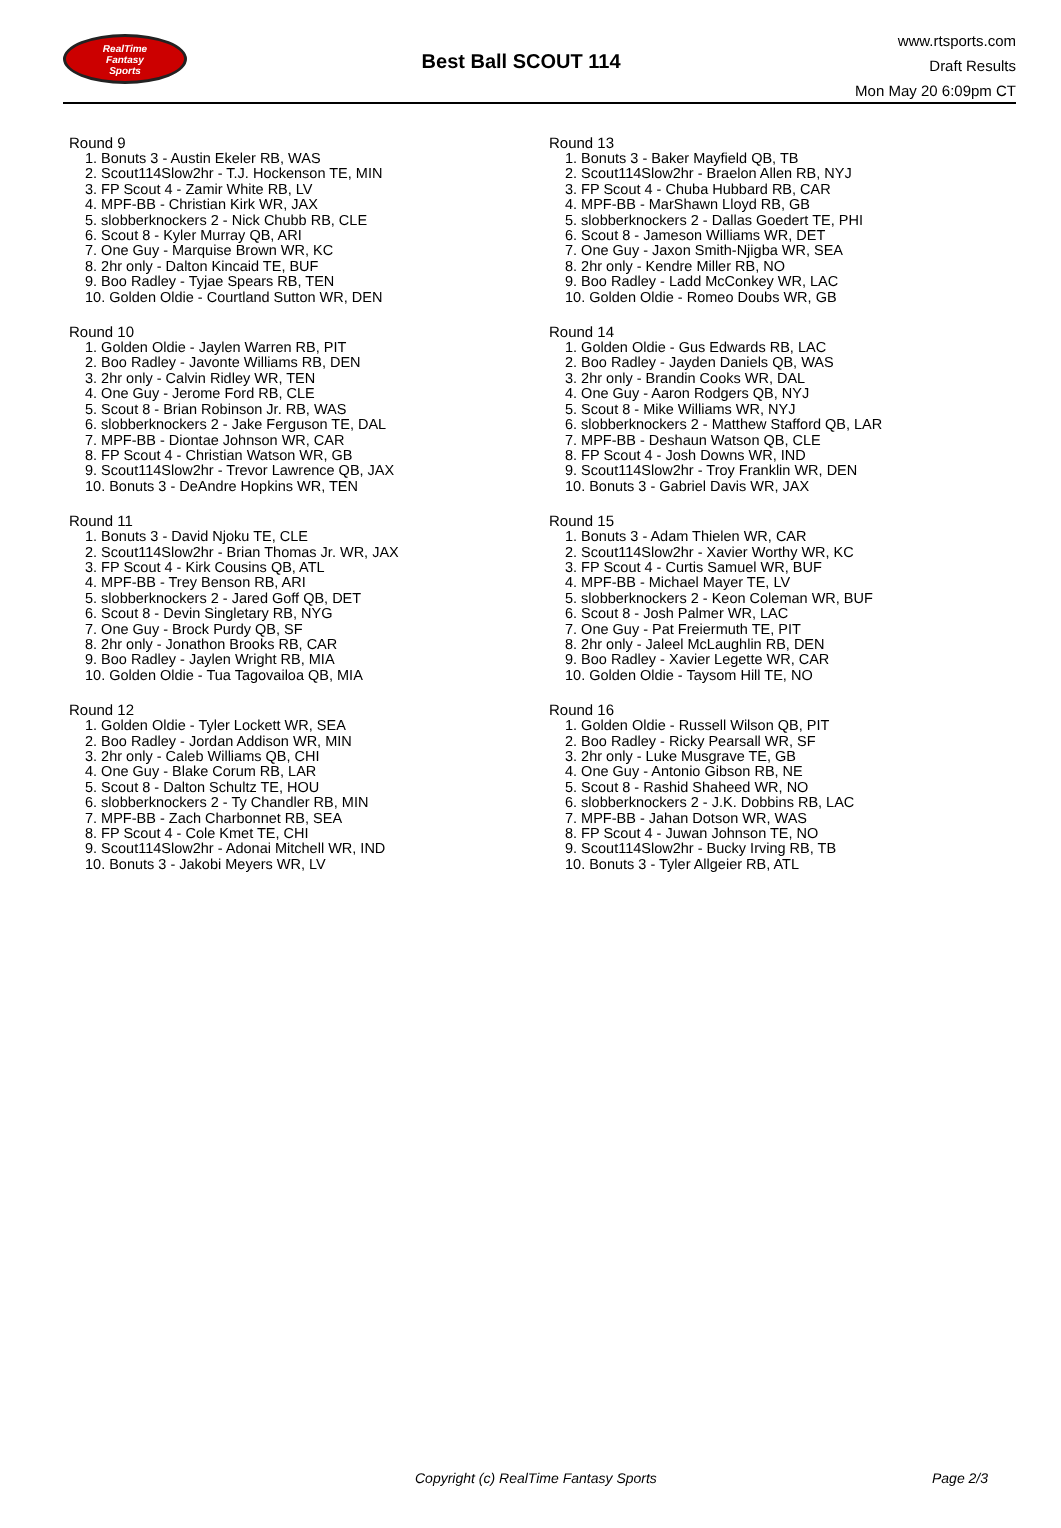RealTime
Fantasy
Sports
Best Ball SCOUT 114
www.rtsports.com
Draft Results
Mon May 20 6:09pm CT
Round 9
1. Bonuts 3 - Austin Ekeler RB, WAS
2. Scout114Slow2hr - T.J. Hockenson TE, MIN
3. FP Scout 4 - Zamir White RB, LV
4. MPF-BB - Christian Kirk WR, JAX
5. slobberknockers 2 - Nick Chubb RB, CLE
6. Scout 8 - Kyler Murray QB, ARI
7. One Guy - Marquise Brown WR, KC
8. 2hr only - Dalton Kincaid TE, BUF
9. Boo Radley - Tyjae Spears RB, TEN
10. Golden Oldie - Courtland Sutton WR, DEN
Round 10
1. Golden Oldie - Jaylen Warren RB, PIT
2. Boo Radley - Javonte Williams RB, DEN
3. 2hr only - Calvin Ridley WR, TEN
4. One Guy - Jerome Ford RB, CLE
5. Scout 8 - Brian Robinson Jr. RB, WAS
6. slobberknockers 2 - Jake Ferguson TE, DAL
7. MPF-BB - Diontae Johnson WR, CAR
8. FP Scout 4 - Christian Watson WR, GB
9. Scout114Slow2hr - Trevor Lawrence QB, JAX
10. Bonuts 3 - DeAndre Hopkins WR, TEN
Round 11
1. Bonuts 3 - David Njoku TE, CLE
2. Scout114Slow2hr - Brian Thomas Jr. WR, JAX
3. FP Scout 4 - Kirk Cousins QB, ATL
4. MPF-BB - Trey Benson RB, ARI
5. slobberknockers 2 - Jared Goff QB, DET
6. Scout 8 - Devin Singletary RB, NYG
7. One Guy - Brock Purdy QB, SF
8. 2hr only - Jonathon Brooks RB, CAR
9. Boo Radley - Jaylen Wright RB, MIA
10. Golden Oldie - Tua Tagovailoa QB, MIA
Round 12
1. Golden Oldie - Tyler Lockett WR, SEA
2. Boo Radley - Jordan Addison WR, MIN
3. 2hr only - Caleb Williams QB, CHI
4. One Guy - Blake Corum RB, LAR
5. Scout 8 - Dalton Schultz TE, HOU
6. slobberknockers 2 - Ty Chandler RB, MIN
7. MPF-BB - Zach Charbonnet RB, SEA
8. FP Scout 4 - Cole Kmet TE, CHI
9. Scout114Slow2hr - Adonai Mitchell WR, IND
10. Bonuts 3 - Jakobi Meyers WR, LV
Round 13
1. Bonuts 3 - Baker Mayfield QB, TB
2. Scout114Slow2hr - Braelon Allen RB, NYJ
3. FP Scout 4 - Chuba Hubbard RB, CAR
4. MPF-BB - MarShawn Lloyd RB, GB
5. slobberknockers 2 - Dallas Goedert TE, PHI
6. Scout 8 - Jameson Williams WR, DET
7. One Guy - Jaxon Smith-Njigba WR, SEA
8. 2hr only - Kendre Miller RB, NO
9. Boo Radley - Ladd McConkey WR, LAC
10. Golden Oldie - Romeo Doubs WR, GB
Round 14
1. Golden Oldie - Gus Edwards RB, LAC
2. Boo Radley - Jayden Daniels QB, WAS
3. 2hr only - Brandin Cooks WR, DAL
4. One Guy - Aaron Rodgers QB, NYJ
5. Scout 8 - Mike Williams WR, NYJ
6. slobberknockers 2 - Matthew Stafford QB, LAR
7. MPF-BB - Deshaun Watson QB, CLE
8. FP Scout 4 - Josh Downs WR, IND
9. Scout114Slow2hr - Troy Franklin WR, DEN
10. Bonuts 3 - Gabriel Davis WR, JAX
Round 15
1. Bonuts 3 - Adam Thielen WR, CAR
2. Scout114Slow2hr - Xavier Worthy WR, KC
3. FP Scout 4 - Curtis Samuel WR, BUF
4. MPF-BB - Michael Mayer TE, LV
5. slobberknockers 2 - Keon Coleman WR, BUF
6. Scout 8 - Josh Palmer WR, LAC
7. One Guy - Pat Freiermuth TE, PIT
8. 2hr only - Jaleel McLaughlin RB, DEN
9. Boo Radley - Xavier Legette WR, CAR
10. Golden Oldie - Taysom Hill TE, NO
Round 16
1. Golden Oldie - Russell Wilson QB, PIT
2. Boo Radley - Ricky Pearsall WR, SF
3. 2hr only - Luke Musgrave TE, GB
4. One Guy - Antonio Gibson RB, NE
5. Scout 8 - Rashid Shaheed WR, NO
6. slobberknockers 2 - J.K. Dobbins RB, LAC
7. MPF-BB - Jahan Dotson WR, WAS
8. FP Scout 4 - Juwan Johnson TE, NO
9. Scout114Slow2hr - Bucky Irving RB, TB
10. Bonuts 3 - Tyler Allgeier RB, ATL
Copyright (c) RealTime Fantasy Sports Page 2/3